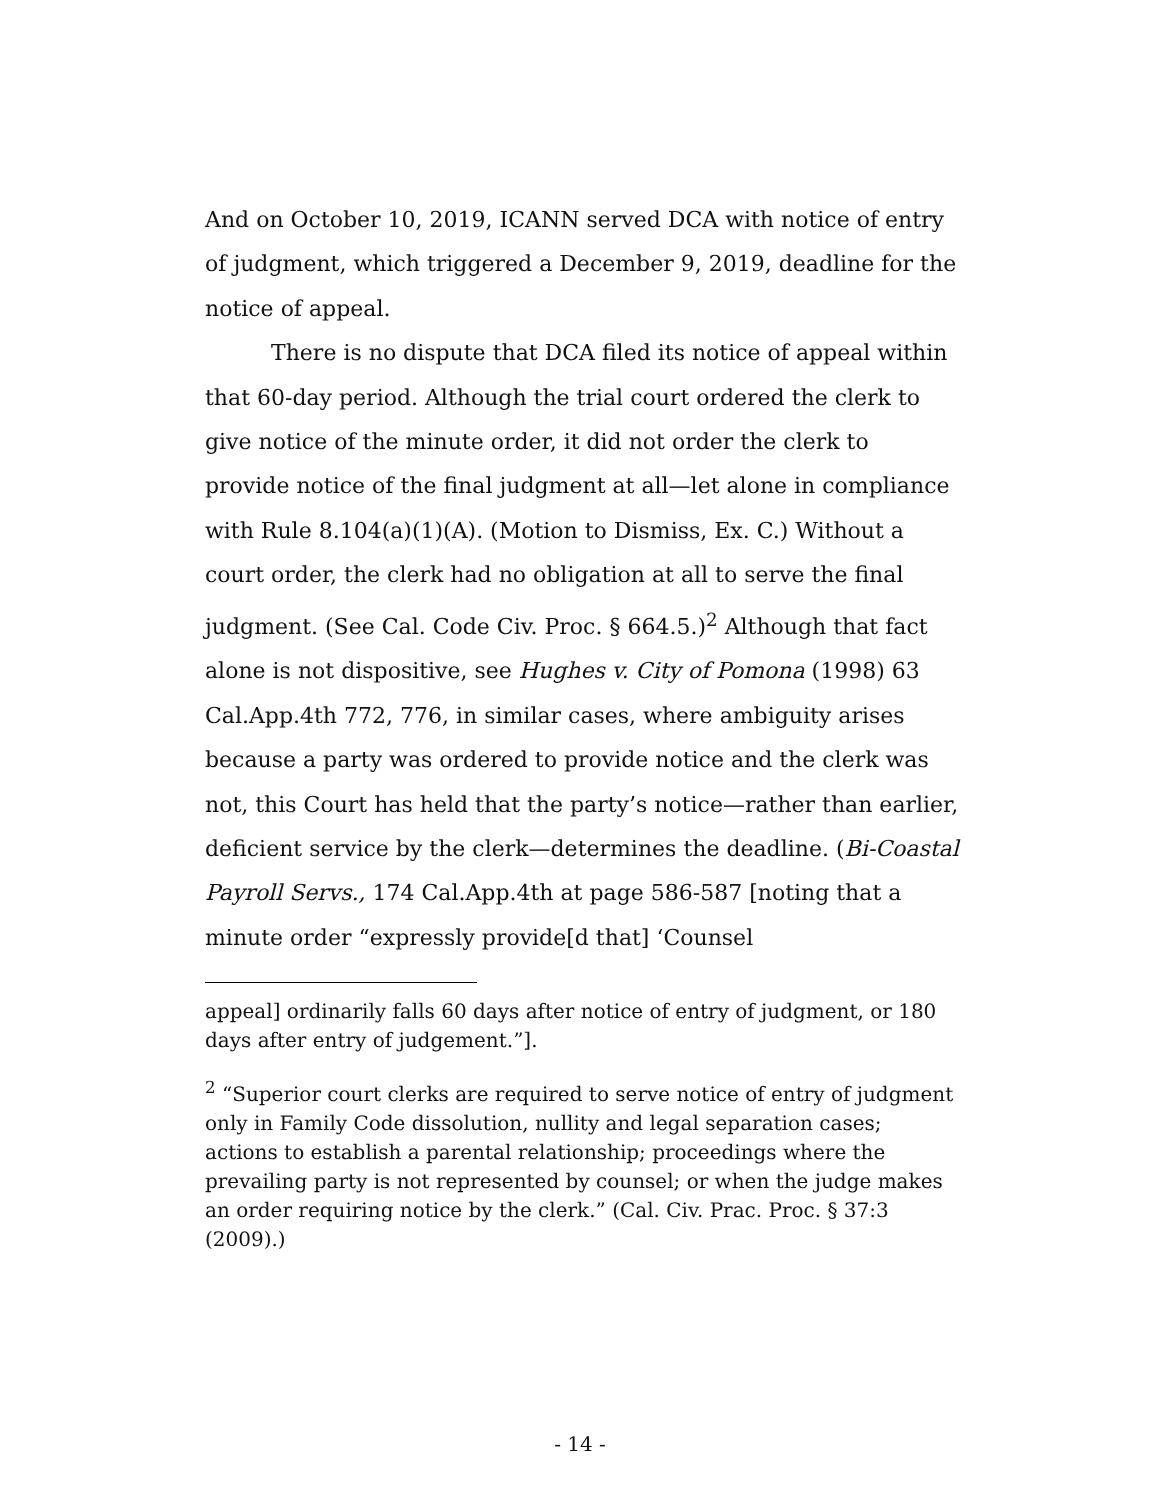And on October 10, 2019, ICANN served DCA with notice of entry of judgment, which triggered a December 9, 2019, deadline for the notice of appeal.
There is no dispute that DCA filed its notice of appeal within that 60-day period. Although the trial court ordered the clerk to give notice of the minute order, it did not order the clerk to provide notice of the final judgment at all—let alone in compliance with Rule 8.104(a)(1)(A). (Motion to Dismiss, Ex. C.) Without a court order, the clerk had no obligation at all to serve the final judgment. (See Cal. Code Civ. Proc. § 664.5.)<sup>2</sup> Although that fact alone is not dispositive, see Hughes v. City of Pomona (1998) 63 Cal.App.4th 772, 776, in similar cases, where ambiguity arises because a party was ordered to provide notice and the clerk was not, this Court has held that the party’s notice—rather than earlier, deficient service by the clerk—determines the deadline. (Bi-Coastal Payroll Servs., 174 Cal.App.4th at page 586-587 [noting that a minute order “expressly provide[d that] ‘Counsel
appeal] ordinarily falls 60 days after notice of entry of judgment, or 180 days after entry of judgement.”].
<sup>2</sup> “Superior court clerks are required to serve notice of entry of judgment only in Family Code dissolution, nullity and legal separation cases; actions to establish a parental relationship; proceedings where the prevailing party is not represented by counsel; or when the judge makes an order requiring notice by the clerk.” (Cal. Civ. Prac. Proc. § 37:3 (2009).)
- 14 -